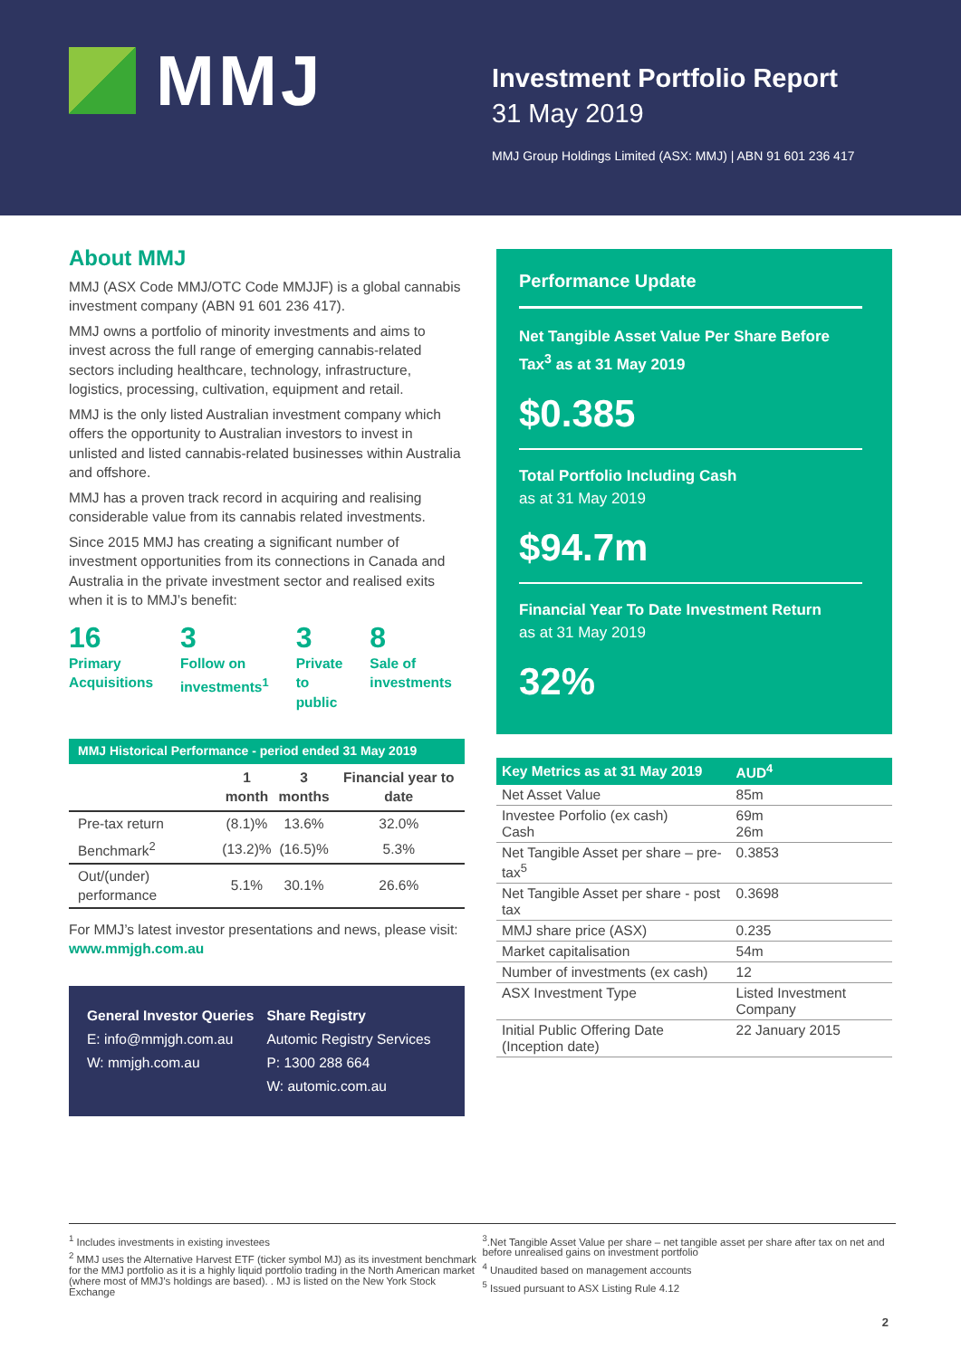MMJ
Investment Portfolio Report
31 May 2019
MMJ Group Holdings Limited (ASX: MMJ) | ABN 91 601 236 417
About MMJ
MMJ (ASX Code MMJ/OTC Code MMJJF) is a global cannabis investment company (ABN 91 601 236 417).
MMJ owns a portfolio of minority investments and aims to invest across the full range of emerging cannabis-related sectors including healthcare, technology, infrastructure, logistics, processing, cultivation, equipment and retail.
MMJ is the only listed Australian investment company which offers the opportunity to Australian investors to invest in unlisted and listed cannabis-related businesses within Australia and offshore.
MMJ has a proven track record in acquiring and realising considerable value from its cannabis related investments.
Since 2015 MMJ has creating a significant number of investment opportunities from its connections in Canada and Australia in the private investment sector and realised exits when it is to MMJ’s benefit:
16
Primary
Acquisitions
3
Follow on
investments<sup>1</sup>
3
Private
to public
8
Sale of
investments
MMJ Historical Performance - period ended 31 May 2019
| | 1 month | 3 months | Financial year to date |
| --- | --- | --- | --- |
| Pre-tax return | (8.1)% | 13.6% | 32.0% |
| Benchmark<sup>2</sup> | (13.2)% | (16.5)% | 5.3% |
| Out/(under) performance | 5.1% | 30.1% | 26.6% |
For MMJ’s latest investor presentations and news, please visit: www.mmjgh.com.au
General Investor Queries
E: info@mmjgh.com.au
W: mmjgh.com.au
Share Registry
Automic Registry Services
P: 1300 288 664
W: automic.com.au
Performance Update
Net Tangible Asset Value Per Share Before Tax<sup>3</sup> as at 31 May 2019
$0.385
Total Portfolio Including Cash
as at 31 May 2019
$94.7m
Financial Year To Date Investment Return
as at 31 May 2019
32%
| Key Metrics as at 31 May 2019 | AUD<sup>4</sup> |
| --- | --- |
| Net Asset Value | 85m |
| Investee Porfolio (ex cash) Cash | 69m 26m |
| Net Tangible Asset per share – pre-tax<sup>5</sup> | 0.3853 |
| Net Tangible Asset per share - post tax | 0.3698 |
| MMJ share price (ASX) | 0.235 |
| Market capitalisation | 54m |
| Number of investments (ex cash) | 12 |
| ASX Investment Type | Listed Investment Company |
| Initial Public Offering Date (Inception date) | 22 January 2015 |
<sup>1</sup> Includes investments in existing investees
<sup>2</sup> MMJ uses the Alternative Harvest ETF (ticker symbol MJ) as its investment benchmark for the MMJ portfolio as it is a highly liquid portfolio trading in the North American market (where most of MMJ’s holdings are based). . MJ is listed on the New York Stock Exchange
<sup>3</sup>.Net Tangible Asset Value per share – net tangible asset per share after tax on net and before unrealised gains on investment portfolio
<sup>4</sup> Unaudited based on management accounts
<sup>5</sup> Issued pursuant to ASX Listing Rule 4.12
2